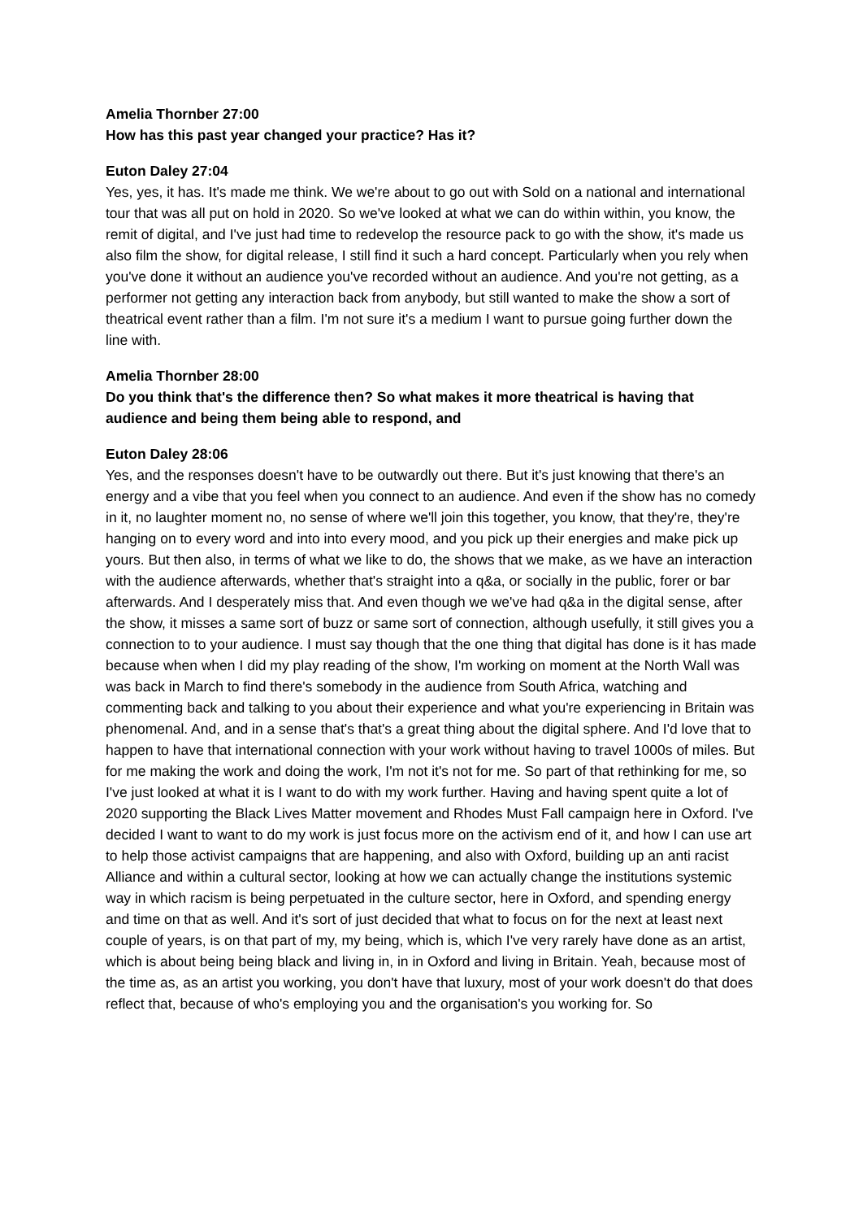Amelia Thornber 27:00
How has this past year changed your practice? Has it?
Euton Daley 27:04
Yes, yes, it has. It's made me think. We we're about to go out with Sold on a national and international tour that was all put on hold in 2020. So we've looked at what we can do within within, you know, the remit of digital, and I've just had time to redevelop the resource pack to go with the show, it's made us also film the show, for digital release, I still find it such a hard concept. Particularly when you rely when you've done it without an audience you've recorded without an audience. And you're not getting, as a performer not getting any interaction back from anybody, but still wanted to make the show a sort of theatrical event rather than a film. I'm not sure it's a medium I want to pursue going further down the line with.
Amelia Thornber 28:00
Do you think that's the difference then? So what makes it more theatrical is having that audience and being them being able to respond, and
Euton Daley 28:06
Yes, and the responses doesn't have to be outwardly out there. But it's just knowing that there's an energy and a vibe that you feel when you connect to an audience. And even if the show has no comedy in it, no laughter moment no, no sense of where we'll join this together, you know, that they're, they're hanging on to every word and into into every mood, and you pick up their energies and make pick up yours. But then also, in terms of what we like to do, the shows that we make, as we have an interaction with the audience afterwards, whether that's straight into a q&a, or socially in the public, forer or bar afterwards. And I desperately miss that. And even though we we've had q&a in the digital sense, after the show, it misses a same sort of buzz or same sort of connection, although usefully, it still gives you a connection to to your audience. I must say though that the one thing that digital has done is it has made because when when I did my play reading of the show, I'm working on moment at the North Wall was was back in March to find there's somebody in the audience from South Africa, watching and commenting back and talking to you about their experience and what you're experiencing in Britain was phenomenal. And, and in a sense that's that's a great thing about the digital sphere. And I'd love that to happen to have that international connection with your work without having to travel 1000s of miles. But for me making the work and doing the work, I'm not it's not for me. So part of that rethinking for me, so I've just looked at what it is I want to do with my work further. Having and having spent quite a lot of 2020 supporting the Black Lives Matter movement and Rhodes Must Fall campaign here in Oxford. I've decided I want to want to do my work is just focus more on the activism end of it, and how I can use art to help those activist campaigns that are happening, and also with Oxford, building up an anti racist Alliance and within a cultural sector, looking at how we can actually change the institutions systemic way in which racism is being perpetuated in the culture sector, here in Oxford, and spending energy and time on that as well. And it's sort of just decided that what to focus on for the next at least next couple of years, is on that part of my, my being, which is, which I've very rarely have done as an artist, which is about being being black and living in, in in Oxford and living in Britain. Yeah, because most of the time as, as an artist you working, you don't have that luxury, most of your work doesn't do that does reflect that, because of who's employing you and the organisation's you working for. So